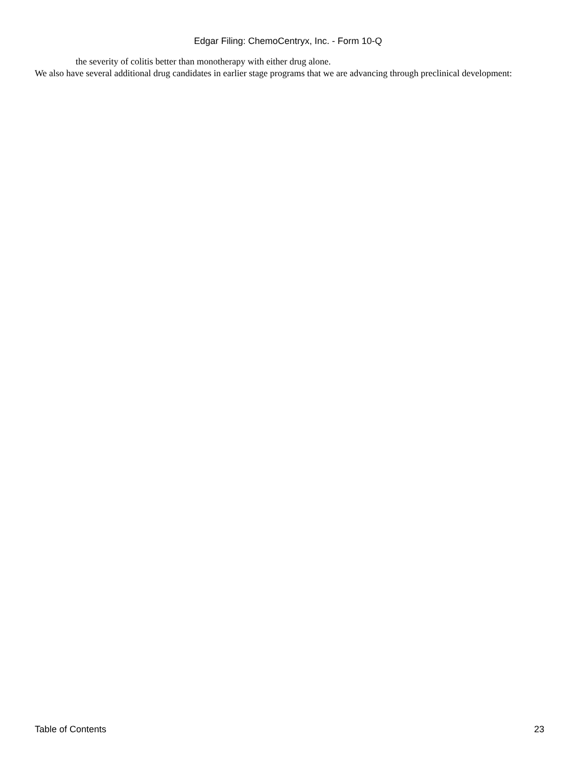Edgar Filing: ChemoCentryx, Inc. - Form 10-Q
the severity of colitis better than monotherapy with either drug alone.
We also have several additional drug candidates in earlier stage programs that we are advancing through preclinical development:
Table of Contents 23